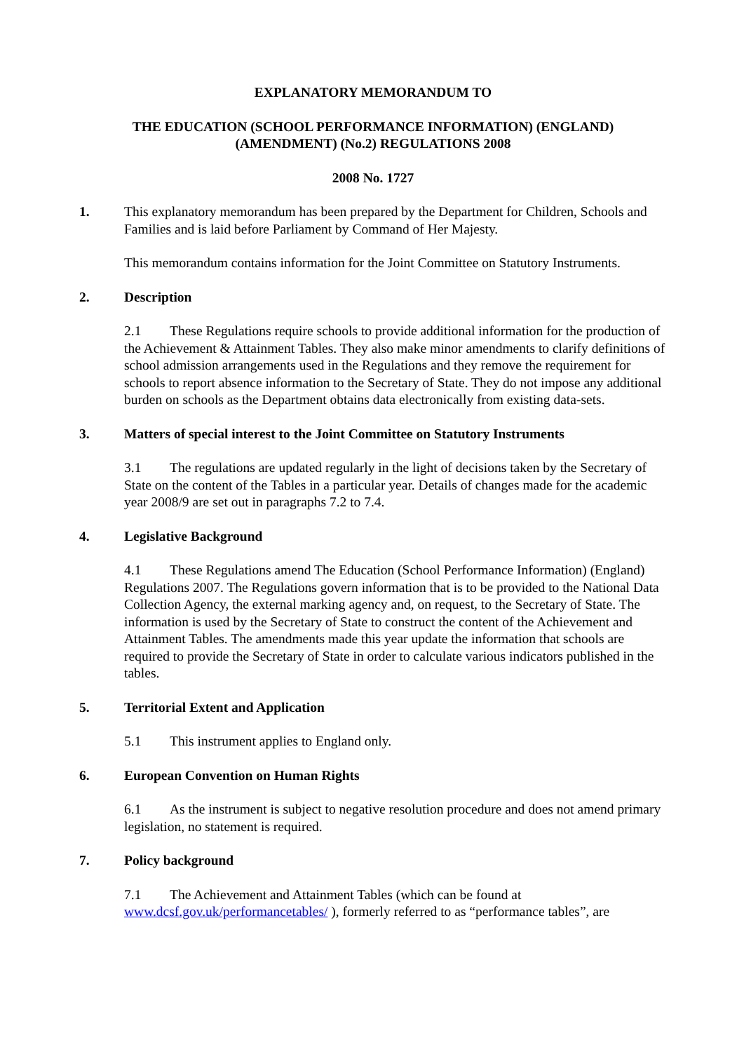EXPLANATORY MEMORANDUM TO
THE EDUCATION (SCHOOL PERFORMANCE INFORMATION) (ENGLAND)
(AMENDMENT) (No.2) REGULATIONS 2008
2008 No. 1727
1. This explanatory memorandum has been prepared by the Department for Children, Schools and Families and is laid before Parliament by Command of Her Majesty.
This memorandum contains information for the Joint Committee on Statutory Instruments.
2. Description
2.1 These Regulations require schools to provide additional information for the production of the Achievement & Attainment Tables. They also make minor amendments to clarify definitions of school admission arrangements used in the Regulations and they remove the requirement for schools to report absence information to the Secretary of State. They do not impose any additional burden on schools as the Department obtains data electronically from existing data-sets.
3. Matters of special interest to the Joint Committee on Statutory Instruments
3.1 The regulations are updated regularly in the light of decisions taken by the Secretary of State on the content of the Tables in a particular year. Details of changes made for the academic year 2008/9 are set out in paragraphs 7.2 to 7.4.
4. Legislative Background
4.1 These Regulations amend The Education (School Performance Information) (England) Regulations 2007. The Regulations govern information that is to be provided to the National Data Collection Agency, the external marking agency and, on request, to the Secretary of State. The information is used by the Secretary of State to construct the content of the Achievement and Attainment Tables. The amendments made this year update the information that schools are required to provide the Secretary of State in order to calculate various indicators published in the tables.
5. Territorial Extent and Application
5.1 This instrument applies to England only.
6. European Convention on Human Rights
6.1 As the instrument is subject to negative resolution procedure and does not amend primary legislation, no statement is required.
7. Policy background
7.1 The Achievement and Attainment Tables (which can be found at www.dcsf.gov.uk/performancetables/ ), formerly referred to as “performance tables”, are